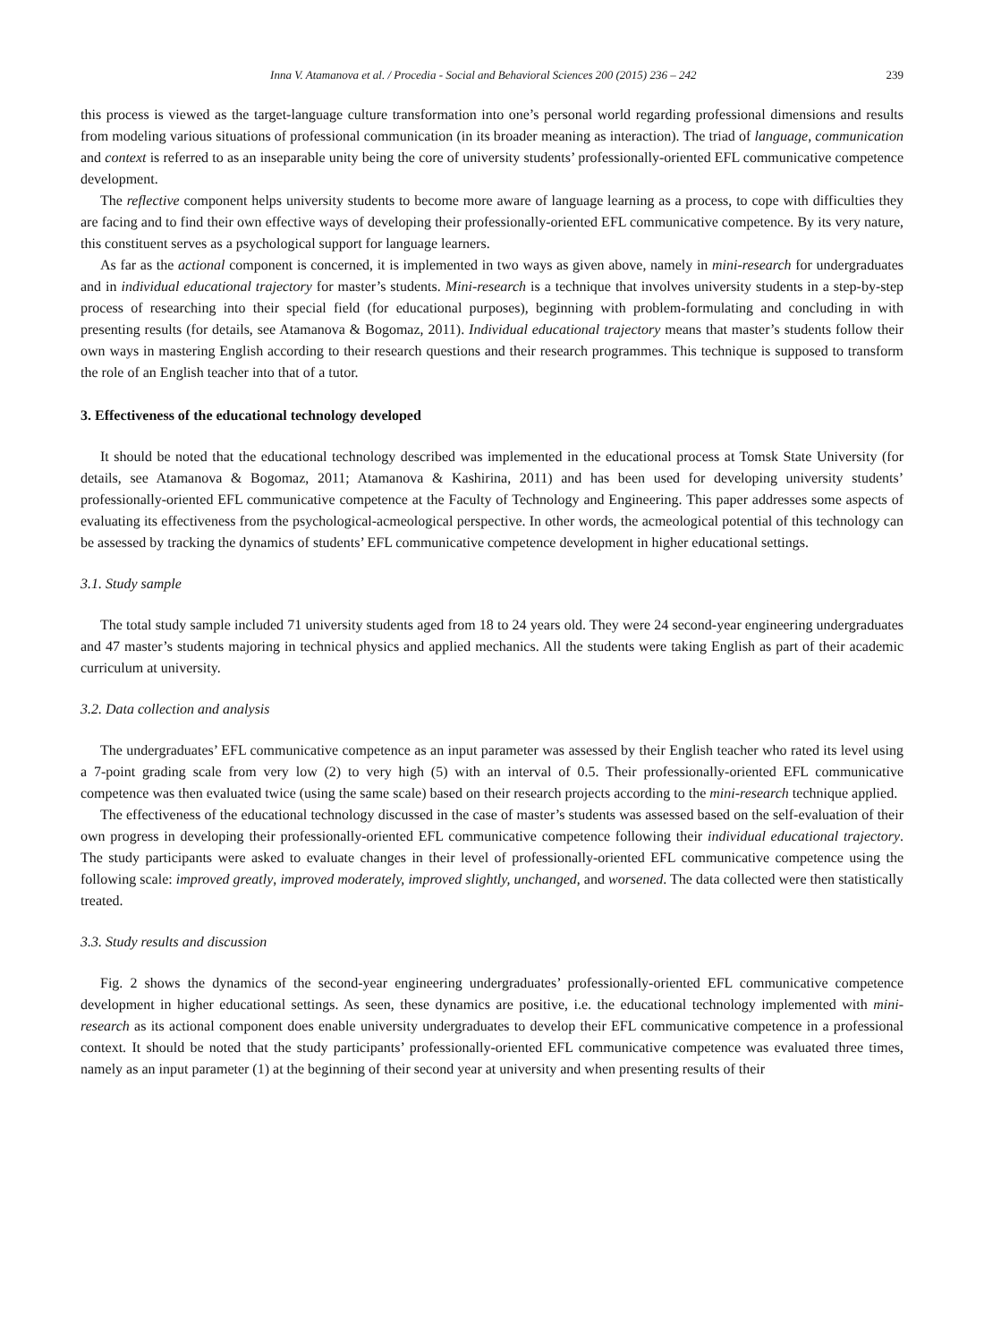Inna V. Atamanova et al. / Procedia - Social and Behavioral Sciences 200 (2015) 236 – 242 239
this process is viewed as the target-language culture transformation into one’s personal world regarding professional dimensions and results from modeling various situations of professional communication (in its broader meaning as interaction). The triad of language, communication and context is referred to as an inseparable unity being the core of university students’ professionally-oriented EFL communicative competence development.
The reflective component helps university students to become more aware of language learning as a process, to cope with difficulties they are facing and to find their own effective ways of developing their professionally-oriented EFL communicative competence. By its very nature, this constituent serves as a psychological support for language learners.
As far as the actional component is concerned, it is implemented in two ways as given above, namely in mini-research for undergraduates and in individual educational trajectory for master’s students. Mini-research is a technique that involves university students in a step-by-step process of researching into their special field (for educational purposes), beginning with problem-formulating and concluding in with presenting results (for details, see Atamanova & Bogomaz, 2011). Individual educational trajectory means that master’s students follow their own ways in mastering English according to their research questions and their research programmes. This technique is supposed to transform the role of an English teacher into that of a tutor.
3. Effectiveness of the educational technology developed
It should be noted that the educational technology described was implemented in the educational process at Tomsk State University (for details, see Atamanova & Bogomaz, 2011; Atamanova & Kashirina, 2011) and has been used for developing university students’ professionally-oriented EFL communicative competence at the Faculty of Technology and Engineering. This paper addresses some aspects of evaluating its effectiveness from the psychological-acmeological perspective. In other words, the acmeological potential of this technology can be assessed by tracking the dynamics of students’ EFL communicative competence development in higher educational settings.
3.1. Study sample
The total study sample included 71 university students aged from 18 to 24 years old. They were 24 second-year engineering undergraduates and 47 master’s students majoring in technical physics and applied mechanics. All the students were taking English as part of their academic curriculum at university.
3.2. Data collection and analysis
The undergraduates’ EFL communicative competence as an input parameter was assessed by their English teacher who rated its level using a 7-point grading scale from very low (2) to very high (5) with an interval of 0.5. Their professionally-oriented EFL communicative competence was then evaluated twice (using the same scale) based on their research projects according to the mini-research technique applied.
The effectiveness of the educational technology discussed in the case of master’s students was assessed based on the self-evaluation of their own progress in developing their professionally-oriented EFL communicative competence following their individual educational trajectory. The study participants were asked to evaluate changes in their level of professionally-oriented EFL communicative competence using the following scale: improved greatly, improved moderately, improved slightly, unchanged, and worsened. The data collected were then statistically treated.
3.3. Study results and discussion
Fig. 2 shows the dynamics of the second-year engineering undergraduates’ professionally-oriented EFL communicative competence development in higher educational settings. As seen, these dynamics are positive, i.e. the educational technology implemented with mini-research as its actional component does enable university undergraduates to develop their EFL communicative competence in a professional context. It should be noted that the study participants’ professionally-oriented EFL communicative competence was evaluated three times, namely as an input parameter (1) at the beginning of their second year at university and when presenting results of their